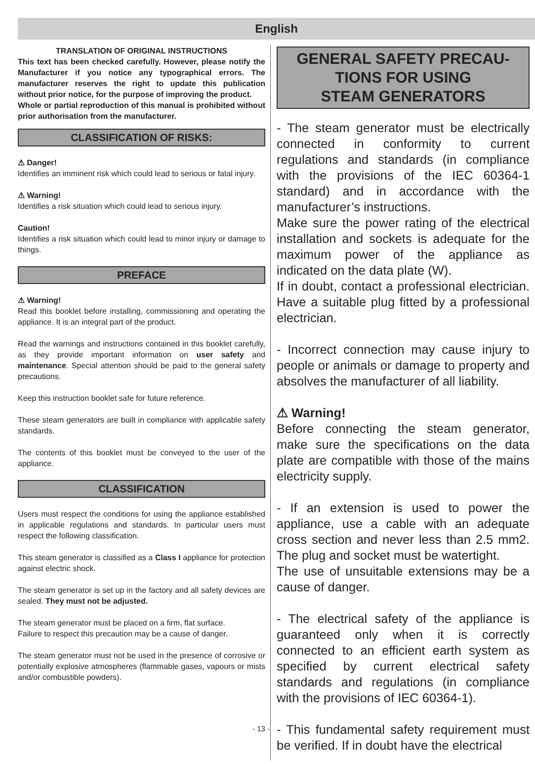English
TRANSLATION OF ORIGINAL INSTRUCTIONS
This text has been checked carefully. However, please notify the Manufacturer if you notice any typographical errors. The manufacturer reserves the right to update this publication without prior notice, for the purpose of improving the product.
Whole or partial reproduction of this manual is prohibited without prior authorisation from the manufacturer.
CLASSIFICATION OF RISKS:
⚠ Danger!
Identifies an imminent risk which could lead to serious or fatal injury.
⚠ Warning!
Identifies a risk situation which could lead to serious injury.
Caution!
Identifies a risk situation which could lead to minor injury or damage to things.
PREFACE
⚠ Warning!
Read this booklet before installing, commissioning and operating the appliance. It is an integral part of the product.
Read the warnings and instructions contained in this booklet carefully, as they provide important information on user safety and maintenance. Special attention should be paid to the general safety precautions.
Keep this instruction booklet safe for future reference.
These steam generators are built in compliance with applicable safety standards.
The contents of this booklet must be conveyed to the user of the appliance.
CLASSIFICATION
Users must respect the conditions for using the appliance established in applicable regulations and standards. In particular users must respect the following classification.
This steam generator is classified as a Class I appliance for protection against electric shock.
The steam generator is set up in the factory and all safety devices are sealed. They must not be adjusted.
The steam generator must be placed on a firm, flat surface.
Failure to respect this precaution may be a cause of danger.
The steam generator must not be used in the presence of corrosive or potentially explosive atmospheres (flammable gases, vapours or mists and/or combustible powders).
GENERAL SAFETY PRECAU-
TIONS FOR USING
STEAM GENERATORS
- The steam generator must be electrically connected in conformity to current regulations and standards (in compliance with the provisions of the IEC 60364-1 standard) and in accordance with the manufacturer’s instructions.
Make sure the power rating of the electrical installation and sockets is adequate for the maximum power of the appliance as indicated on the data plate (W).
If in doubt, contact a professional electrician. Have a suitable plug fitted by a professional electrician.
- Incorrect connection may cause injury to people or animals or damage to property and absolves the manufacturer of all liability.
⚠ Warning!
Before connecting the steam generator, make sure the specifications on the data plate are compatible with those of the mains electricity supply.
- If an extension is used to power the appliance, use a cable with an adequate cross section and never less than 2.5 mm2. The plug and socket must be watertight.
The use of unsuitable extensions may be a cause of danger.
- The electrical safety of the appliance is guaranteed only when it is correctly connected to an efficient earth system as specified by current electrical safety standards and regulations (in compliance with the provisions of IEC 60364-1).
- This fundamental safety requirement must be verified. If in doubt have the electrical
- 13 -